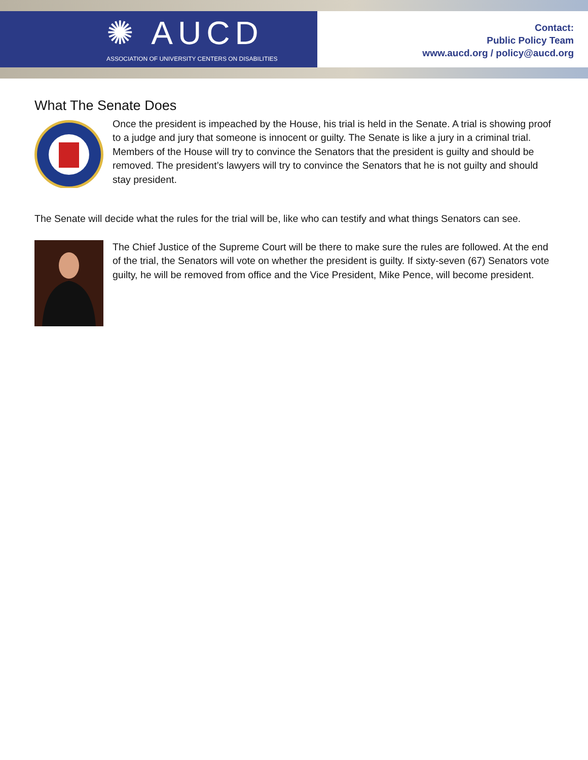✺ AUCD
ASSOCIATION OF UNIVERSITY CENTERS ON DISABILITIES
Contact:
Public Policy Team
www.aucd.org / policy@aucd.org
What The Senate Does
Once the president is impeached by the House, his trial is held in the Senate. A trial is showing proof to a judge and jury that someone is innocent or guilty. The Senate is like a jury in a criminal trial. Members of the House will try to convince the Senators that the president is guilty and should be removed. The president’s lawyers will try to convince the Senators that he is not guilty and should stay president.
The Senate will decide what the rules for the trial will be, like who can testify and what things Senators can see.
The Chief Justice of the Supreme Court will be there to make sure the rules are followed. At the end of the trial, the Senators will vote on whether the president is guilty. If sixty-seven (67) Senators vote guilty, he will be removed from office and the Vice President, Mike Pence, will become president.